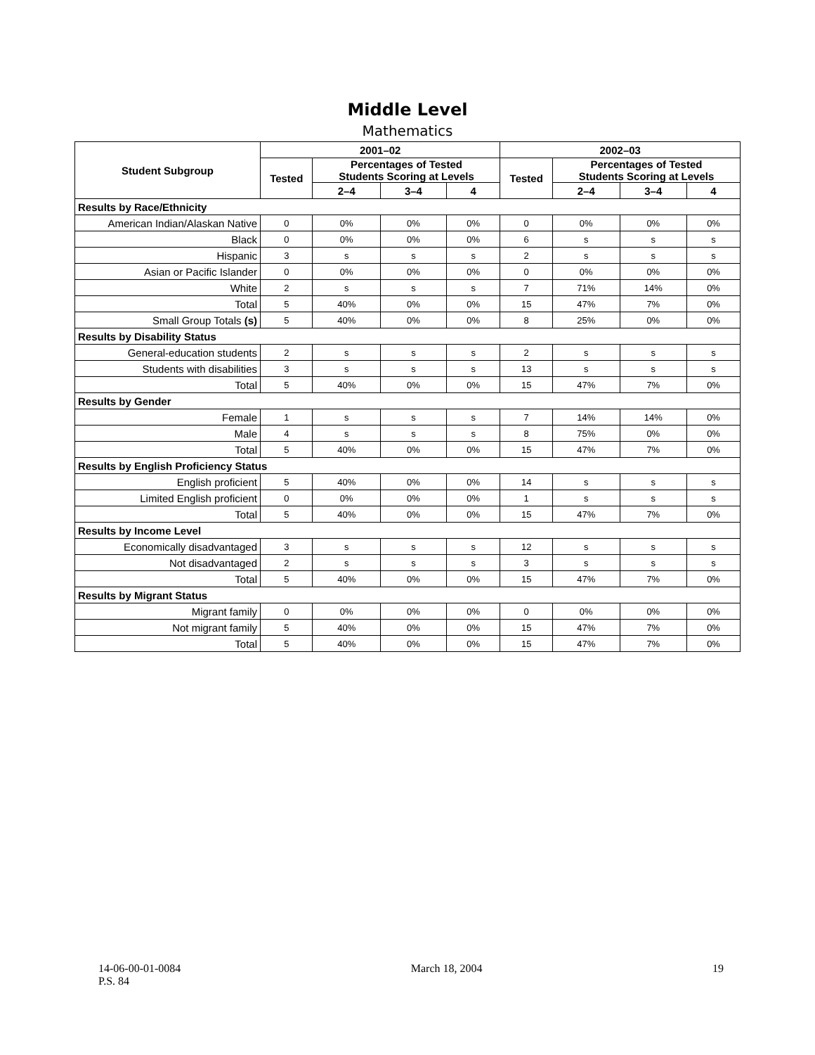Middle Level
Mathematics
| Student Subgroup | 2001–02 | | | | 2002–03 | | | |
| --- | --- | --- | --- | --- | --- | --- | --- | --- |
| | Tested | Percentages of Tested Students Scoring at Levels | | | Tested | Percentages of Tested Students Scoring at Levels | | |
| | | 2–4 | 3–4 | 4 | | 2–4 | 3–4 | 4 |
| Results by Race/Ethnicity | | | | | | | | |
| American Indian/Alaskan Native | 0 | 0% | 0% | 0% | 0 | 0% | 0% | 0% |
| Black | 0 | 0% | 0% | 0% | 6 | s | s | s |
| Hispanic | 3 | s | s | s | 2 | s | s | s |
| Asian or Pacific Islander | 0 | 0% | 0% | 0% | 0 | 0% | 0% | 0% |
| White | 2 | s | s | s | 7 | 71% | 14% | 0% |
| Total | 5 | 40% | 0% | 0% | 15 | 47% | 7% | 0% |
| Small Group Totals (s) | 5 | 40% | 0% | 0% | 8 | 25% | 0% | 0% |
| Results by Disability Status | | | | | | | | |
| General-education students | 2 | s | s | s | 2 | s | s | s |
| Students with disabilities | 3 | s | s | s | 13 | s | s | s |
| Total | 5 | 40% | 0% | 0% | 15 | 47% | 7% | 0% |
| Results by Gender | | | | | | | | |
| Female | 1 | s | s | s | 7 | 14% | 14% | 0% |
| Male | 4 | s | s | s | 8 | 75% | 0% | 0% |
| Total | 5 | 40% | 0% | 0% | 15 | 47% | 7% | 0% |
| Results by English Proficiency Status | | | | | | | | |
| English proficient | 5 | 40% | 0% | 0% | 14 | s | s | s |
| Limited English proficient | 0 | 0% | 0% | 0% | 1 | s | s | s |
| Total | 5 | 40% | 0% | 0% | 15 | 47% | 7% | 0% |
| Results by Income Level | | | | | | | | |
| Economically disadvantaged | 3 | s | s | s | 12 | s | s | s |
| Not disadvantaged | 2 | s | s | s | 3 | s | s | s |
| Total | 5 | 40% | 0% | 0% | 15 | 47% | 7% | 0% |
| Results by Migrant Status | | | | | | | | |
| Migrant family | 0 | 0% | 0% | 0% | 0 | 0% | 0% | 0% |
| Not migrant family | 5 | 40% | 0% | 0% | 15 | 47% | 7% | 0% |
| Total | 5 | 40% | 0% | 0% | 15 | 47% | 7% | 0% |
14-06-00-01-0084
P.S. 84
March 18, 2004 19